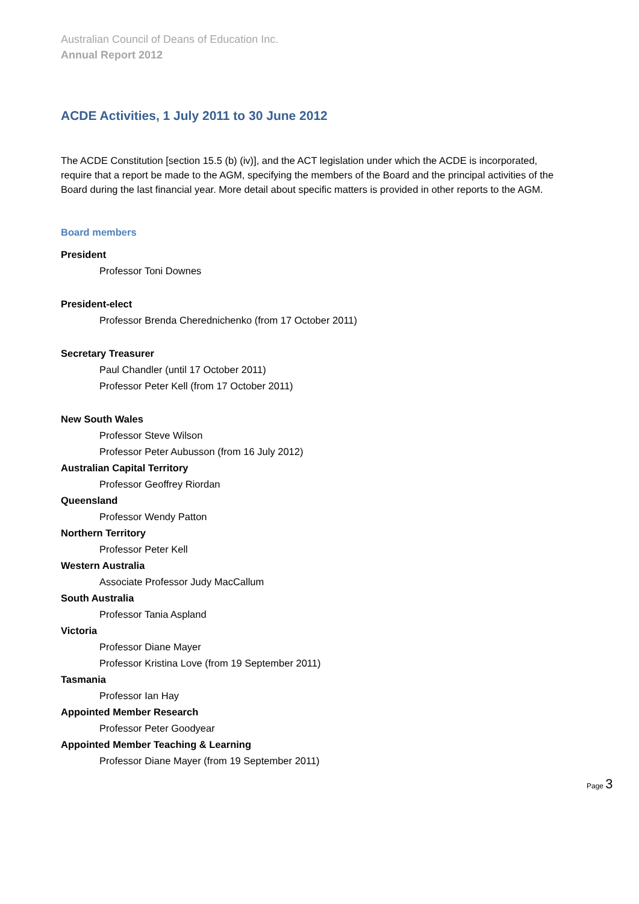Australian Council of Deans of Education Inc.
Annual Report 2012
ACDE Activities, 1 July 2011 to 30 June 2012
The ACDE Constitution [section 15.5 (b) (iv)], and the ACT legislation under which the ACDE is incorporated, require that a report be made to the AGM, specifying the members of the Board and the principal activities of the Board during the last financial year. More detail about specific matters is provided in other reports to the AGM.
Board members
President
Professor Toni Downes
President-elect
Professor Brenda Cherednichenko (from 17 October 2011)
Secretary Treasurer
Paul Chandler (until 17 October 2011)
Professor Peter Kell (from 17 October 2011)
New South Wales
Professor Steve Wilson
Professor Peter Aubusson (from 16 July 2012)
Australian Capital Territory
Professor Geoffrey Riordan
Queensland
Professor Wendy Patton
Northern Territory
Professor Peter Kell
Western Australia
Associate Professor Judy MacCallum
South Australia
Professor Tania Aspland
Victoria
Professor Diane Mayer
Professor Kristina Love (from 19 September 2011)
Tasmania
Professor Ian Hay
Appointed Member Research
Professor Peter Goodyear
Appointed Member Teaching & Learning
Professor Diane Mayer (from 19 September 2011)
Page 3